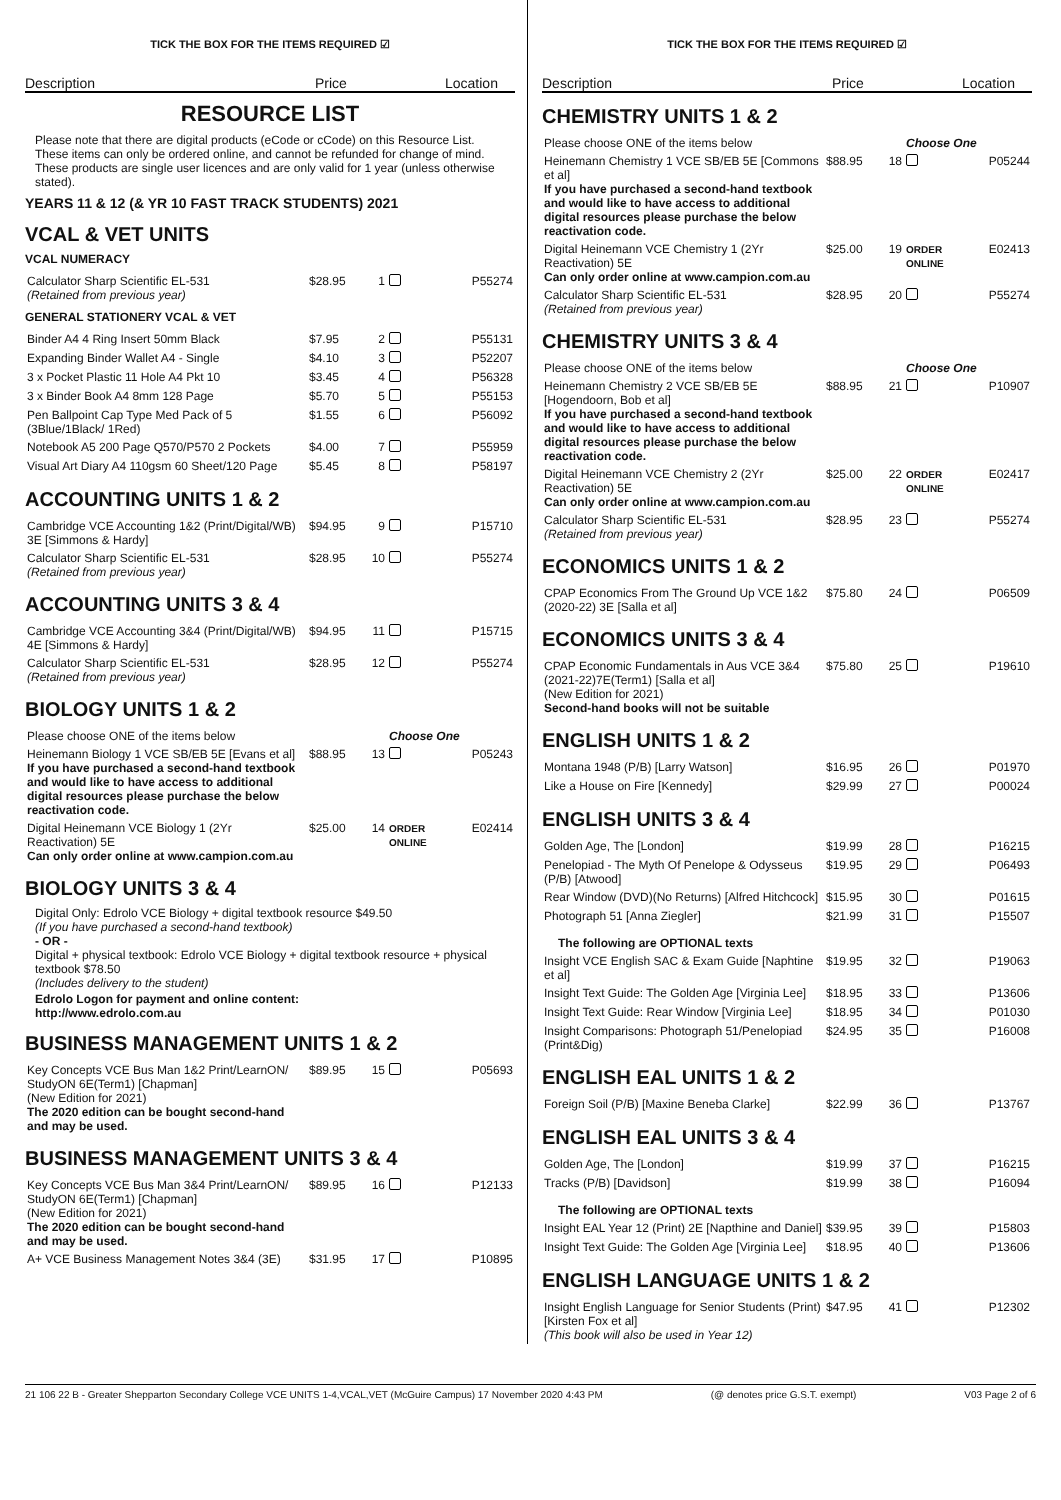TICK THE BOX FOR THE ITEMS REQUIRED ☑
Description Price Location
RESOURCE LIST
Please note that there are digital products (eCode or cCode) on this Resource List. These items can only be ordered online, and cannot be refunded for change of mind. These products are single user licences and are only valid for 1 year (unless otherwise stated).
YEARS 11 & 12 (& YR 10 FAST TRACK STUDENTS) 2021
VCAL & VET UNITS
VCAL NUMERACY
| Calculator Sharp Scientific EL-531 (Retained from previous year) | $28.95 | 1 | | P55274 |
GENERAL STATIONERY VCAL & VET
| Binder A4 4 Ring Insert 50mm Black | $7.95 | 2 | | P55131 |
| Expanding Binder Wallet A4 - Single | $4.10 | 3 | | P52207 |
| 3 x Pocket Plastic 11 Hole A4 Pkt 10 | $3.45 | 4 | | P56328 |
| 3 x Binder Book A4 8mm 128 Page | $5.70 | 5 | | P55153 |
| Pen Ballpoint Cap Type Med Pack of 5 (3Blue/1Black/ 1Red) | $1.55 | 6 | | P56092 |
| Notebook A5 200 Page Q570/P570 2 Pockets | $4.00 | 7 | | P55959 |
| Visual Art Diary A4 110gsm 60 Sheet/120 Page | $5.45 | 8 | | P58197 |
ACCOUNTING UNITS 1 & 2
| Cambridge VCE Accounting 1&2 (Print/Digital/WB) 3E [Simmons & Hardy] | $94.95 | 9 | | P15710 |
| Calculator Sharp Scientific EL-531 (Retained from previous year) | $28.95 | 10 | | P55274 |
ACCOUNTING UNITS 3 & 4
| Cambridge VCE Accounting 3&4 (Print/Digital/WB) 4E [Simmons & Hardy] | $94.95 | 11 | | P15715 |
| Calculator Sharp Scientific EL-531 (Retained from previous year) | $28.95 | 12 | | P55274 |
BIOLOGY UNITS 1 & 2
| Please choose ONE of the items below | | | Choose One | |
| Heinemann Biology 1 VCE SB/EB 5E [Evans et al] If you have purchased a second-hand textbook and would like to have access to additional digital resources please purchase the below reactivation code. | $88.95 | 13 | | P05243 |
| Digital Heinemann VCE Biology 1 (2Yr Reactivation) 5E Can only order online at www.campion.com.au | $25.00 | 14 | ORDER ONLINE | E02414 |
BIOLOGY UNITS 3 & 4
Digital Only: Edrolo VCE Biology + digital textbook resource $49.50
(If you have purchased a second-hand textbook)
- OR -
Digital + physical textbook: Edrolo VCE Biology + digital textbook resource + physical textbook $78.50
(Includes delivery to the student)
Edrolo Logon for payment and online content:
http://www.edrolo.com.au
BUSINESS MANAGEMENT UNITS 1 & 2
| Key Concepts VCE Bus Man 1&2 Print/LearnON/ StudyON 6E(Term1) [Chapman] (New Edition for 2021) The 2020 edition can be bought second-hand and may be used. | $89.95 | 15 | | P05693 |
BUSINESS MANAGEMENT UNITS 3 & 4
| Key Concepts VCE Bus Man 3&4 Print/LearnON/ StudyON 6E(Term1) [Chapman] (New Edition for 2021) The 2020 edition can be bought second-hand and may be used. | $89.95 | 16 | | P12133 |
| A+ VCE Business Management Notes 3&4 (3E) | $31.95 | 17 | | P10895 |
TICK THE BOX FOR THE ITEMS REQUIRED ☑
Description Price Location
CHEMISTRY UNITS 1 & 2
| Please choose ONE of the items below | | | Choose One | |
| Heinemann Chemistry 1 VCE SB/EB 5E [Commons et al] If you have purchased a second-hand textbook and would like to have access to additional digital resources please purchase the below reactivation code. | $88.95 | 18 | | P05244 |
| Digital Heinemann VCE Chemistry 1 (2Yr Reactivation) 5E Can only order online at www.campion.com.au | $25.00 | 19 | ORDER ONLINE | E02413 |
| Calculator Sharp Scientific EL-531 (Retained from previous year) | $28.95 | 20 | | P55274 |
CHEMISTRY UNITS 3 & 4
| Please choose ONE of the items below | | | Choose One | |
| Heinemann Chemistry 2 VCE SB/EB 5E [Hogendoorn, Bob et al] If you have purchased a second-hand textbook and would like to have access to additional digital resources please purchase the below reactivation code. | $88.95 | 21 | | P10907 |
| Digital Heinemann VCE Chemistry 2 (2Yr Reactivation) 5E Can only order online at www.campion.com.au | $25.00 | 22 | ORDER ONLINE | E02417 |
| Calculator Sharp Scientific EL-531 (Retained from previous year) | $28.95 | 23 | | P55274 |
ECONOMICS UNITS 1 & 2
| CPAP Economics From The Ground Up VCE 1&2 (2020-22) 3E [Salla et al] | $75.80 | 24 | | P06509 |
ECONOMICS UNITS 3 & 4
| CPAP Economic Fundamentals in Aus VCE 3&4 (2021-22)7E(Term1) [Salla et al] (New Edition for 2021) Second-hand books will not be suitable | $75.80 | 25 | | P19610 |
ENGLISH UNITS 1 & 2
| Montana 1948 (P/B) [Larry Watson] | $16.95 | 26 | | P01970 |
| Like a House on Fire [Kennedy] | $29.99 | 27 | | P00024 |
ENGLISH UNITS 3 & 4
| Golden Age, The [London] | $19.99 | 28 | | P16215 |
| Penelopiad - The Myth Of Penelope & Odysseus (P/B) [Atwood] | $19.95 | 29 | | P06493 |
| Rear Window (DVD)(No Returns) [Alfred Hitchcock] | $15.95 | 30 | | P01615 |
| Photograph 51 [Anna Ziegler] | $21.99 | 31 | | P15507 |
| The following are OPTIONAL texts | | | | |
| Insight VCE English SAC & Exam Guide [Naphtine et al] | $19.95 | 32 | | P19063 |
| Insight Text Guide: The Golden Age [Virginia Lee] | $18.95 | 33 | | P13606 |
| Insight Text Guide: Rear Window [Virginia Lee] | $18.95 | 34 | | P01030 |
| Insight Comparisons: Photograph 51/Penelopiad (Print&Dig) | $24.95 | 35 | | P16008 |
ENGLISH EAL UNITS 1 & 2
| Foreign Soil (P/B) [Maxine Beneba Clarke] | $22.99 | 36 | | P13767 |
ENGLISH EAL UNITS 3 & 4
| Golden Age, The [London] | $19.99 | 37 | | P16215 |
| Tracks (P/B) [Davidson] | $19.99 | 38 | | P16094 |
| The following are OPTIONAL texts | | | | |
| Insight EAL Year 12 (Print) 2E [Napthine and Daniel] | $39.95 | 39 | | P15803 |
| Insight Text Guide: The Golden Age [Virginia Lee] | $18.95 | 40 | | P13606 |
ENGLISH LANGUAGE UNITS 1 & 2
| Insight English Language for Senior Students (Print) [Kirsten Fox et al] (This book will also be used in Year 12) | $47.95 | 41 | | P12302 |
21 106 22 B - Greater Shepparton Secondary College VCE UNITS 1-4,VCAL,VET (McGuire Campus) 17 November 2020 4:43 PM (@ denotes price G.S.T. exempt) V03 Page 2 of 6